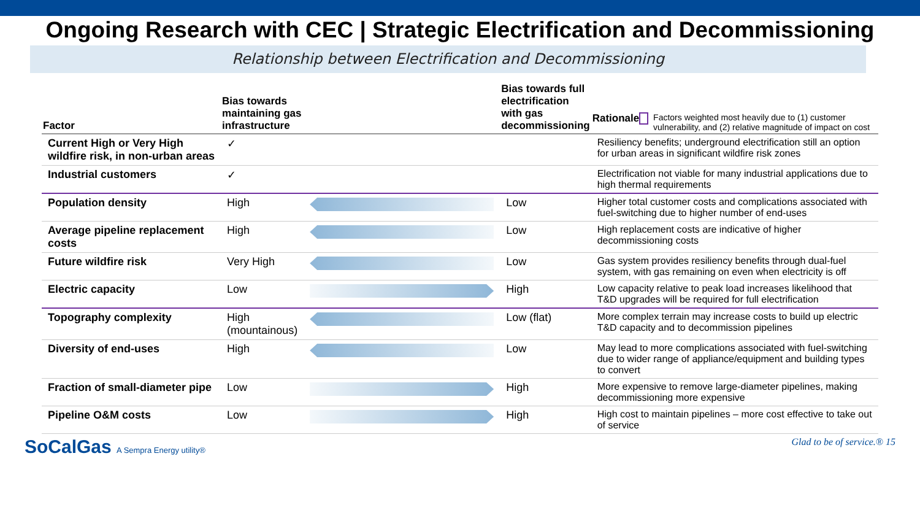Ongoing Research with CEC | Strategic Electrification and Decommissioning
Relationship between Electrification and Decommissioning
| Factor | Bias towards maintaining gas infrastructure | | Bias towards full electrification with gas decommissioning | Rationale Factors weighted most heavily due to (1) customer vulnerability, and (2) relative magnitude of impact on cost |
| --- | --- | --- | --- | --- |
| Current High or Very High wildfire risk, in non-urban areas | ✓ | | | Resiliency benefits; underground electrification still an option for urban areas in significant wildfire risk zones |
| Industrial customers | ✓ | | | Electrification not viable for many industrial applications due to high thermal requirements |
| Population density | High | | Low | Higher total customer costs and complications associated with fuel-switching due to higher number of end-uses |
| Average pipeline replacement costs | High | | Low | High replacement costs are indicative of higher decommissioning costs |
| Future wildfire risk | Very High | | Low | Gas system provides resiliency benefits through dual-fuel system, with gas remaining on even when electricity is off |
| Electric capacity | Low | | High | Low capacity relative to peak load increases likelihood that T&D upgrades will be required for full electrification |
| Topography complexity | High (mountainous) | | Low (flat) | More complex terrain may increase costs to build up electric T&D capacity and to decommission pipelines |
| Diversity of end-uses | High | | Low | May lead to more complications associated with fuel-switching due to wider range of appliance/equipment and building types to convert |
| Fraction of small-diameter pipe | Low | | High | More expensive to remove large-diameter pipelines, making decommissioning more expensive |
| Pipeline O&M costs | Low | | High | High cost to maintain pipelines – more cost effective to take out of service |
SoCalGas A Sempra Energy utility® Glad to be of service.® 15